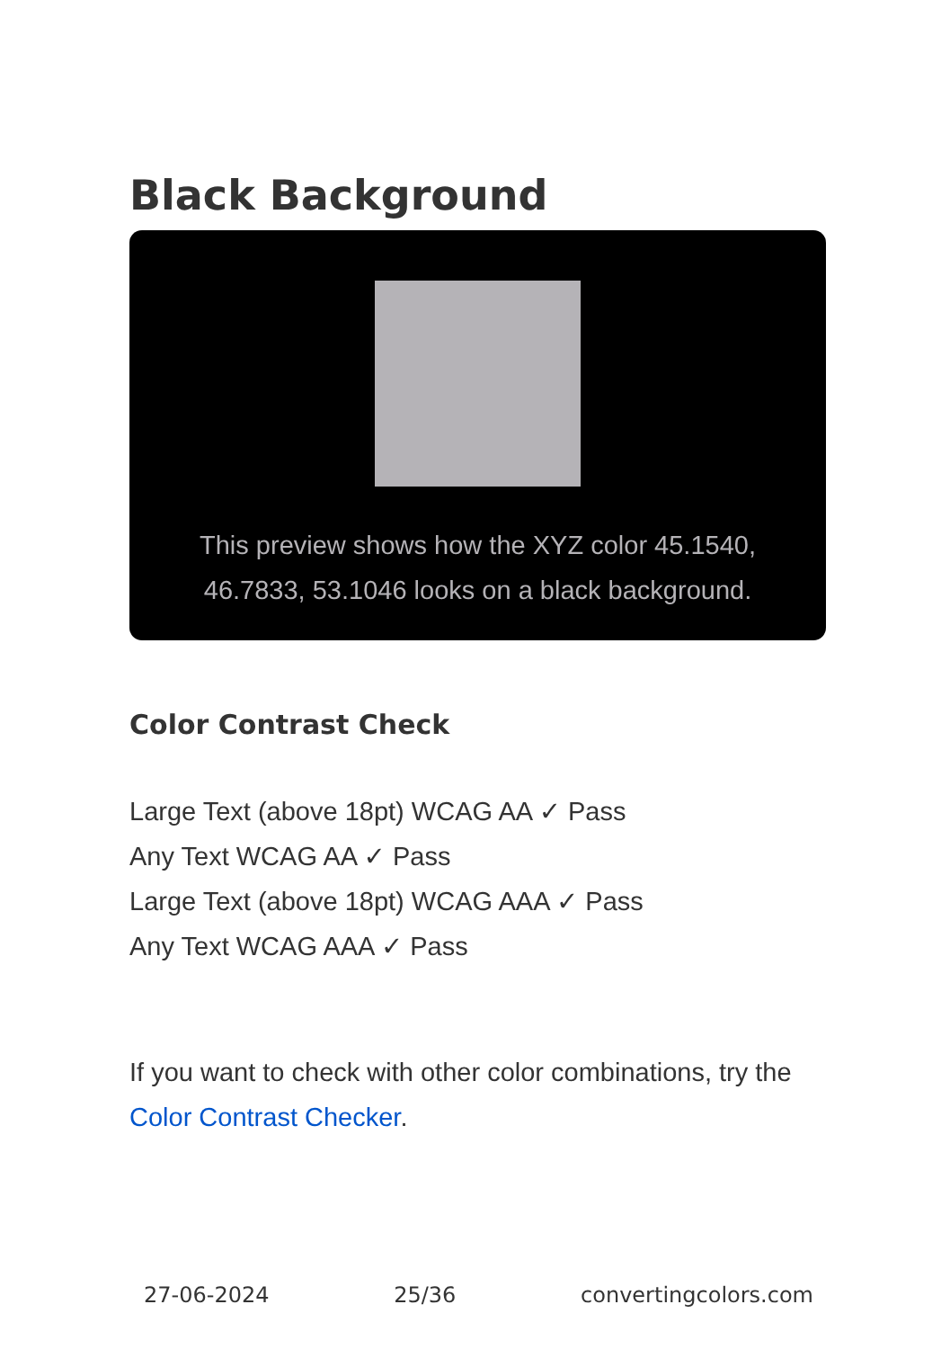Black Background
This preview shows how the XYZ color 45.1540,
46.7833, 53.1046 looks on a black background.
Color Contrast Check
Large Text (above 18pt) WCAG AA ✓ Pass
Any Text WCAG AA ✓ Pass
Large Text (above 18pt) WCAG AAA ✓ Pass
Any Text WCAG AAA ✓ Pass
If you want to check with other color combinations, try the Color Contrast Checker.
27-06-2024 25/36 convertingcolors.com